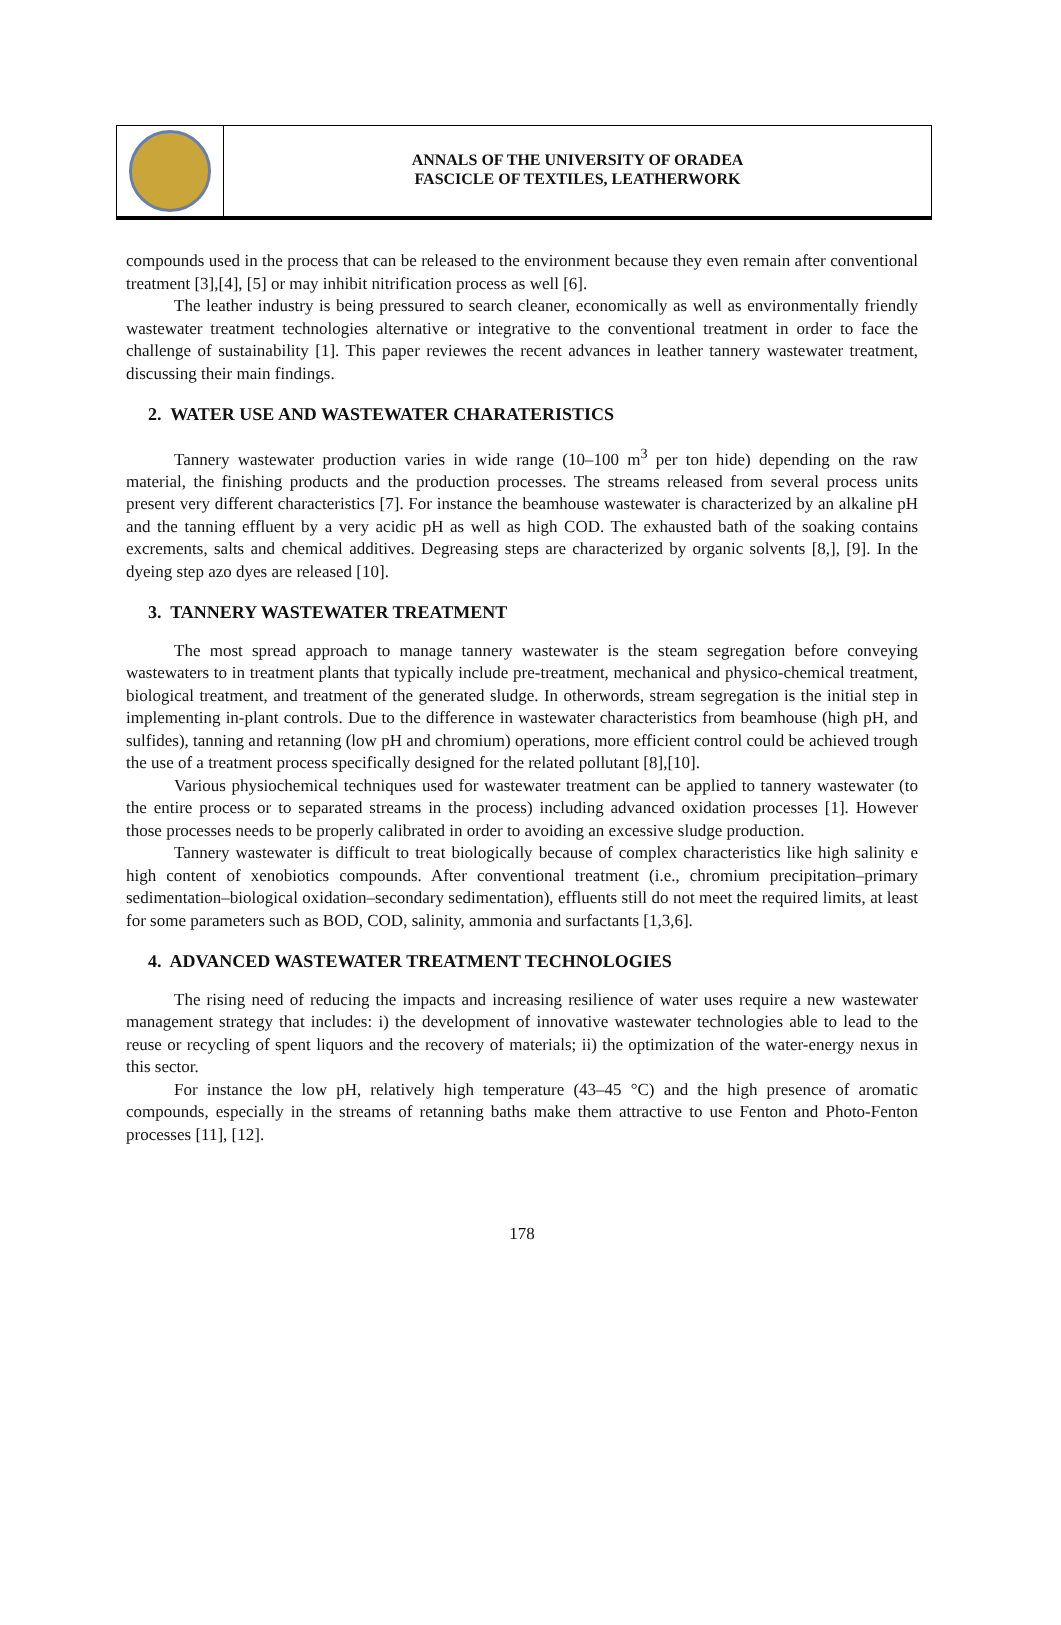ANNALS OF THE UNIVERSITY OF ORADEA
FASCICLE OF TEXTILES, LEATHERWORK
compounds used in the process that can be released to the environment because they even remain after conventional treatment [3],[4], [5] or may inhibit nitrification process as well [6].
The leather industry is being pressured to search cleaner, economically as well as environmentally friendly wastewater treatment technologies alternative or integrative to the conventional treatment in order to face the challenge of sustainability [1]. This paper reviewes the recent advances in leather tannery wastewater treatment, discussing their main findings.
2. WATER USE AND WASTEWATER CHARATERISTICS
Tannery wastewater production varies in wide range (10–100 m<sup>3</sup> per ton hide) depending on the raw material, the finishing products and the production processes. The streams released from several process units present very different characteristics [7]. For instance the beamhouse wastewater is characterized by an alkaline pH and the tanning effluent by a very acidic pH as well as high COD. The exhausted bath of the soaking contains excrements, salts and chemical additives. Degreasing steps are characterized by organic solvents [8,], [9]. In the dyeing step azo dyes are released [10].
3. TANNERY WASTEWATER TREATMENT
The most spread approach to manage tannery wastewater is the steam segregation before conveying wastewaters to in treatment plants that typically include pre-treatment, mechanical and physico-chemical treatment, biological treatment, and treatment of the generated sludge. In otherwords, stream segregation is the initial step in implementing in-plant controls. Due to the difference in wastewater characteristics from beamhouse (high pH, and sulfides), tanning and retanning (low pH and chromium) operations, more efficient control could be achieved trough the use of a treatment process specifically designed for the related pollutant [8],[10].
Various physiochemical techniques used for wastewater treatment can be applied to tannery wastewater (to the entire process or to separated streams in the process) including advanced oxidation processes [1]. However those processes needs to be properly calibrated in order to avoiding an excessive sludge production.
Tannery wastewater is difficult to treat biologically because of complex characteristics like high salinity e high content of xenobiotics compounds. After conventional treatment (i.e., chromium precipitation–primary sedimentation–biological oxidation–secondary sedimentation), effluents still do not meet the required limits, at least for some parameters such as BOD, COD, salinity, ammonia and surfactants [1,3,6].
4. ADVANCED WASTEWATER TREATMENT TECHNOLOGIES
The rising need of reducing the impacts and increasing resilience of water uses require a new wastewater management strategy that includes: i) the development of innovative wastewater technologies able to lead to the reuse or recycling of spent liquors and the recovery of materials; ii) the optimization of the water-energy nexus in this sector.
For instance the low pH, relatively high temperature (43–45 °C) and the high presence of aromatic compounds, especially in the streams of retanning baths make them attractive to use Fenton and Photo-Fenton processes [11], [12].
178